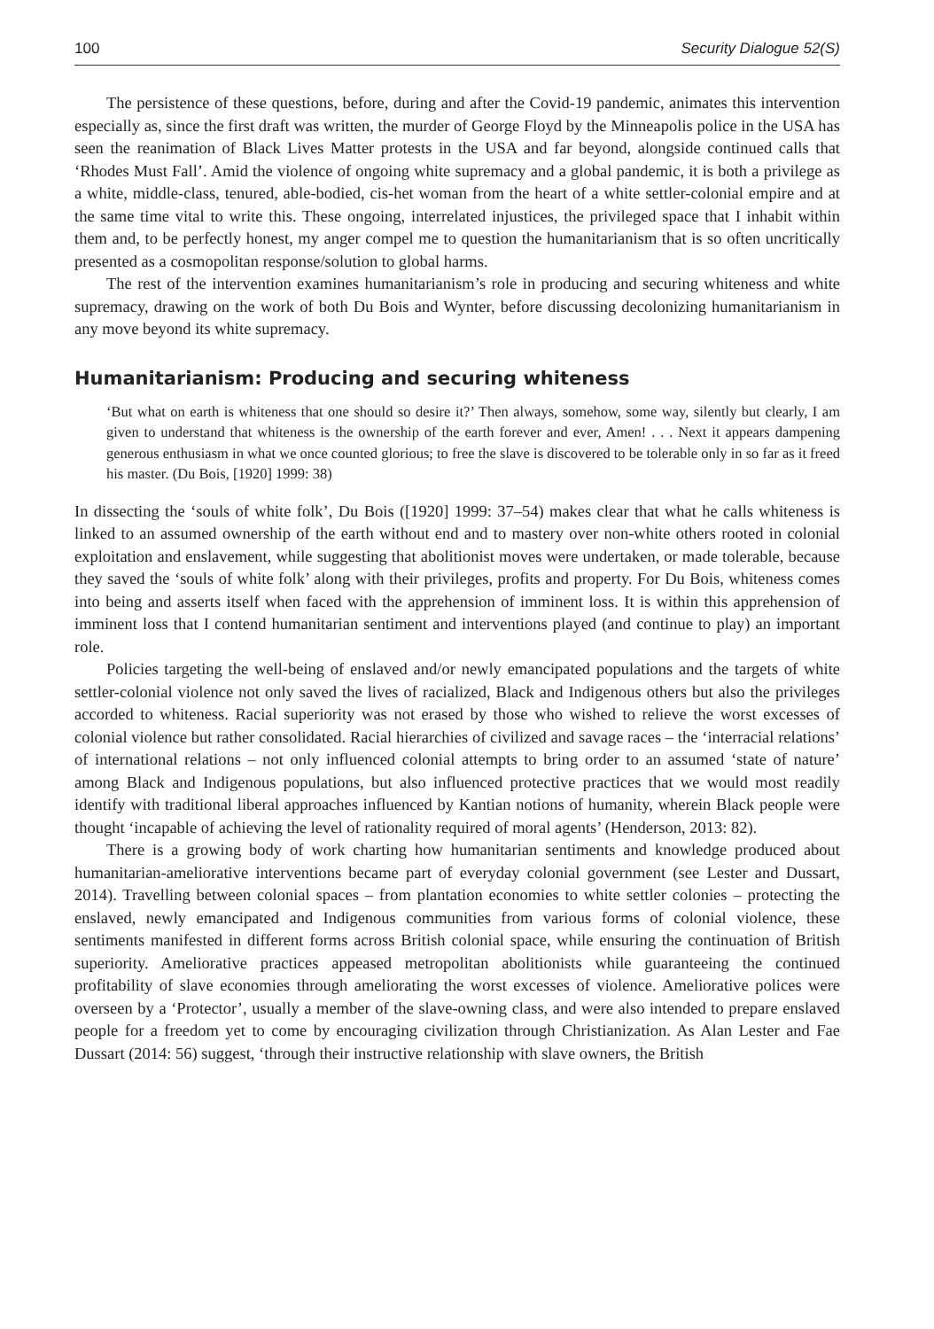100 Security Dialogue 52(S)
The persistence of these questions, before, during and after the Covid-19 pandemic, animates this intervention especially as, since the first draft was written, the murder of George Floyd by the Minneapolis police in the USA has seen the reanimation of Black Lives Matter protests in the USA and far beyond, alongside continued calls that ‘Rhodes Must Fall’. Amid the violence of ongoing white supremacy and a global pandemic, it is both a privilege as a white, middle-class, tenured, able-bodied, cis-het woman from the heart of a white settler-colonial empire and at the same time vital to write this. These ongoing, interrelated injustices, the privileged space that I inhabit within them and, to be perfectly honest, my anger compel me to question the humanitarianism that is so often uncritically presented as a cosmopolitan response/solution to global harms.
The rest of the intervention examines humanitarianism’s role in producing and securing whiteness and white supremacy, drawing on the work of both Du Bois and Wynter, before discussing decolonizing humanitarianism in any move beyond its white supremacy.
Humanitarianism: Producing and securing whiteness
‘But what on earth is whiteness that one should so desire it?’ Then always, somehow, some way, silently but clearly, I am given to understand that whiteness is the ownership of the earth forever and ever, Amen! . . . Next it appears dampening generous enthusiasm in what we once counted glorious; to free the slave is discovered to be tolerable only in so far as it freed his master. (Du Bois, [1920] 1999: 38)
In dissecting the ‘souls of white folk’, Du Bois ([1920] 1999: 37–54) makes clear that what he calls whiteness is linked to an assumed ownership of the earth without end and to mastery over non-white others rooted in colonial exploitation and enslavement, while suggesting that abolitionist moves were undertaken, or made tolerable, because they saved the ‘souls of white folk’ along with their privileges, profits and property. For Du Bois, whiteness comes into being and asserts itself when faced with the apprehension of imminent loss. It is within this apprehension of imminent loss that I contend humanitarian sentiment and interventions played (and continue to play) an important role.
Policies targeting the well-being of enslaved and/or newly emancipated populations and the targets of white settler-colonial violence not only saved the lives of racialized, Black and Indigenous others but also the privileges accorded to whiteness. Racial superiority was not erased by those who wished to relieve the worst excesses of colonial violence but rather consolidated. Racial hierarchies of civilized and savage races – the ‘interracial relations’ of international relations – not only influenced colonial attempts to bring order to an assumed ‘state of nature’ among Black and Indigenous populations, but also influenced protective practices that we would most readily identify with traditional liberal approaches influenced by Kantian notions of humanity, wherein Black people were thought ‘incapable of achieving the level of rationality required of moral agents’ (Henderson, 2013: 82).
There is a growing body of work charting how humanitarian sentiments and knowledge produced about humanitarian-ameliorative interventions became part of everyday colonial government (see Lester and Dussart, 2014). Travelling between colonial spaces – from plantation economies to white settler colonies – protecting the enslaved, newly emancipated and Indigenous communities from various forms of colonial violence, these sentiments manifested in different forms across British colonial space, while ensuring the continuation of British superiority. Ameliorative practices appeased metropolitan abolitionists while guaranteeing the continued profitability of slave economies through ameliorating the worst excesses of violence. Ameliorative polices were overseen by a ‘Protector’, usually a member of the slave-owning class, and were also intended to prepare enslaved people for a freedom yet to come by encouraging civilization through Christianization. As Alan Lester and Fae Dussart (2014: 56) suggest, ‘through their instructive relationship with slave owners, the British